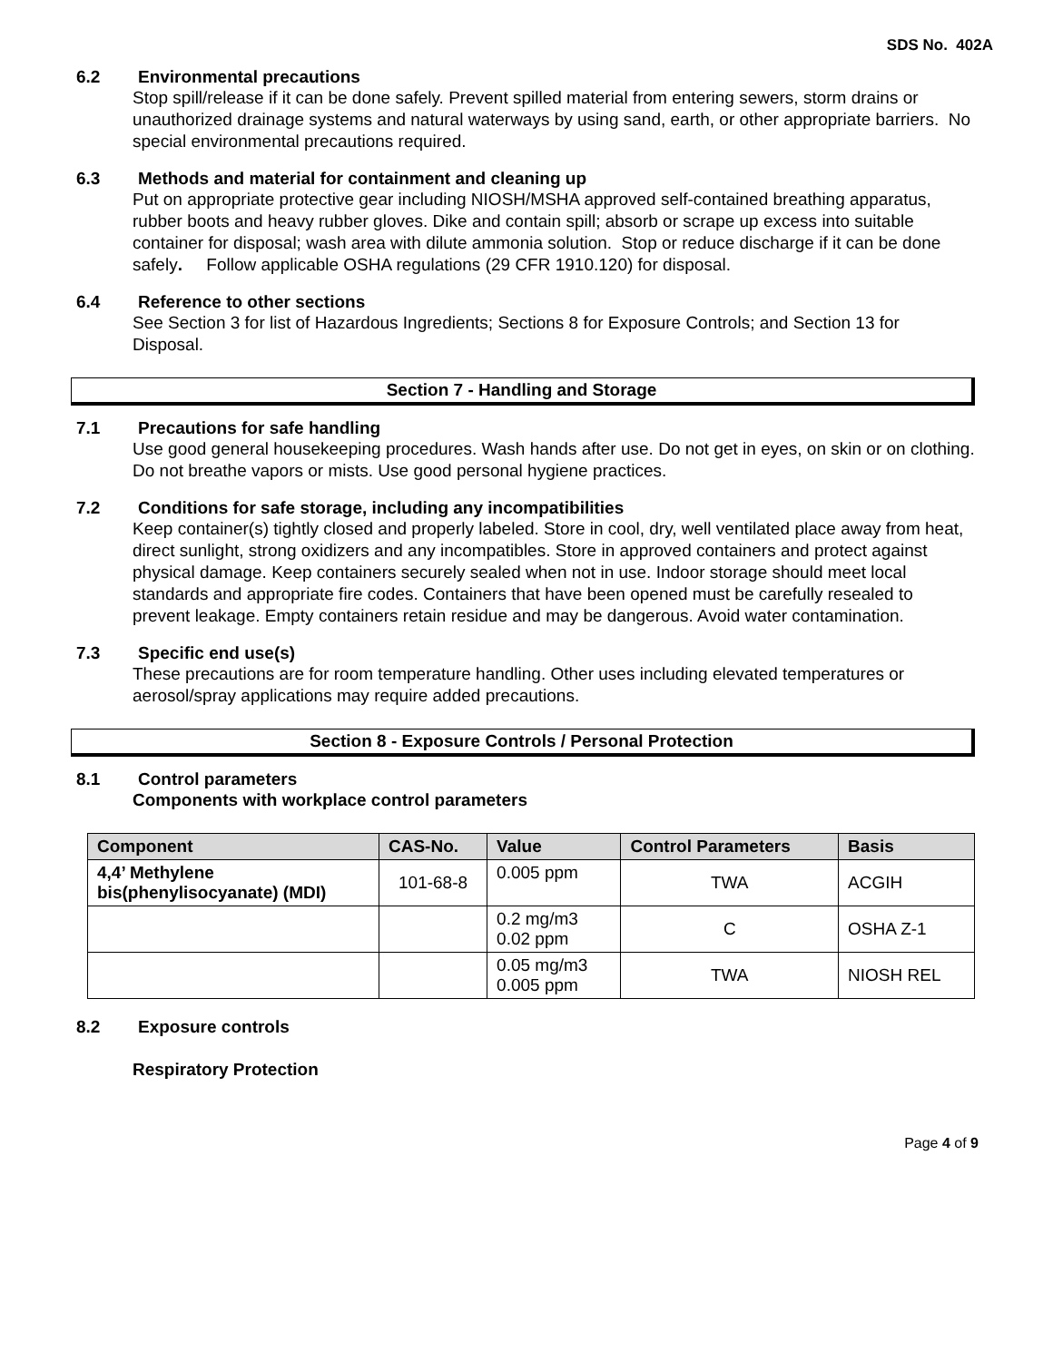SDS No. 402A
6.2 Environmental precautions
Stop spill/release if it can be done safely. Prevent spilled material from entering sewers, storm drains or unauthorized drainage systems and natural waterways by using sand, earth, or other appropriate barriers. No special environmental precautions required.
6.3 Methods and material for containment and cleaning up
Put on appropriate protective gear including NIOSH/MSHA approved self-contained breathing apparatus, rubber boots and heavy rubber gloves. Dike and contain spill; absorb or scrape up excess into suitable container for disposal; wash area with dilute ammonia solution. Stop or reduce discharge if it can be done safely. Follow applicable OSHA regulations (29 CFR 1910.120) for disposal.
6.4 Reference to other sections
See Section 3 for list of Hazardous Ingredients; Sections 8 for Exposure Controls; and Section 13 for Disposal.
Section 7 - Handling and Storage
7.1 Precautions for safe handling
Use good general housekeeping procedures. Wash hands after use. Do not get in eyes, on skin or on clothing. Do not breathe vapors or mists. Use good personal hygiene practices.
7.2 Conditions for safe storage, including any incompatibilities
Keep container(s) tightly closed and properly labeled. Store in cool, dry, well ventilated place away from heat, direct sunlight, strong oxidizers and any incompatibles. Store in approved containers and protect against physical damage. Keep containers securely sealed when not in use. Indoor storage should meet local standards and appropriate fire codes. Containers that have been opened must be carefully resealed to prevent leakage. Empty containers retain residue and may be dangerous. Avoid water contamination.
7.3 Specific end use(s)
These precautions are for room temperature handling. Other uses including elevated temperatures or aerosol/spray applications may require added precautions.
Section 8 - Exposure Controls / Personal Protection
8.1 Control parameters
Components with workplace control parameters
| Component | CAS-No. | Value | Control Parameters | Basis |
| --- | --- | --- | --- | --- |
| 4,4’ Methylene bis(phenylisocyanate) (MDI) | 101-68-8 | 0.005 ppm | TWA | ACGIH |
| | | 0.2 mg/m3 0.02 ppm | C | OSHA Z-1 |
| | | 0.05 mg/m3 0.005 ppm | TWA | NIOSH REL |
8.2 Exposure controls
Respiratory Protection
Page 4 of 9